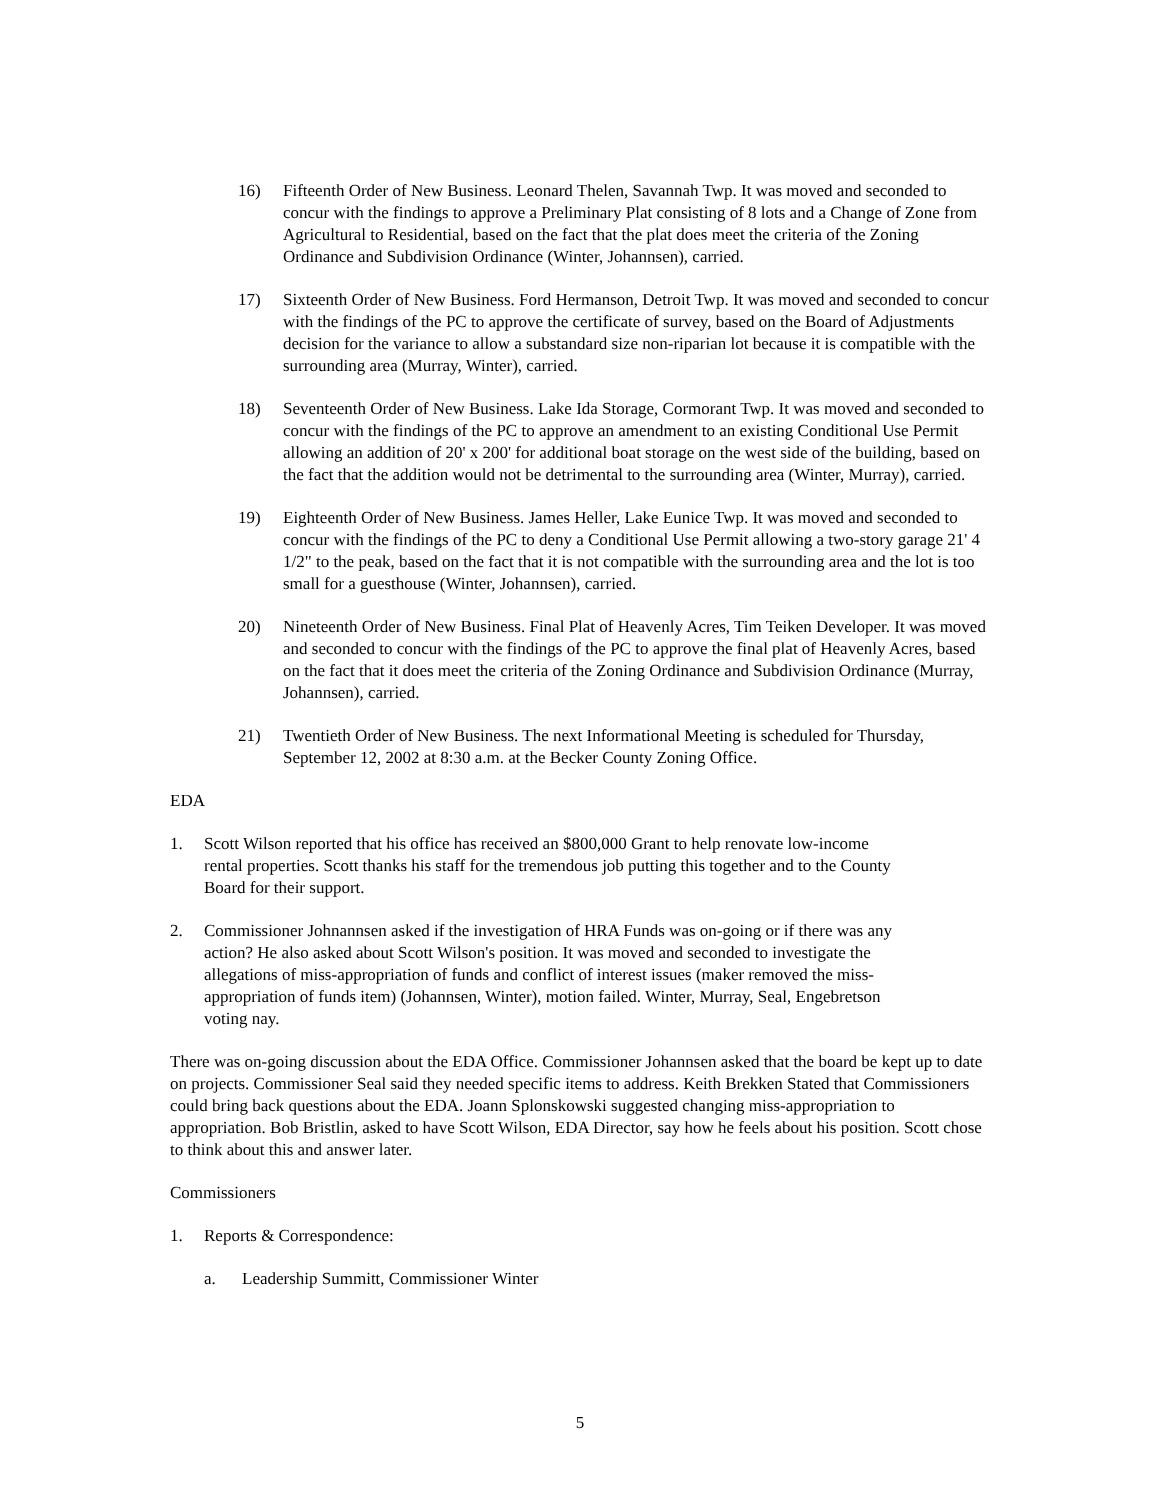16) Fifteenth Order of New Business. Leonard Thelen, Savannah Twp. It was moved and seconded to concur with the findings to approve a Preliminary Plat consisting of 8 lots and a Change of Zone from Agricultural to Residential, based on the fact that the plat does meet the criteria of the Zoning Ordinance and Subdivision Ordinance (Winter, Johannsen), carried.
17) Sixteenth Order of New Business. Ford Hermanson, Detroit Twp. It was moved and seconded to concur with the findings of the PC to approve the certificate of survey, based on the Board of Adjustments decision for the variance to allow a substandard size non-riparian lot because it is compatible with the surrounding area (Murray, Winter), carried.
18) Seventeenth Order of New Business. Lake Ida Storage, Cormorant Twp. It was moved and seconded to concur with the findings of the PC to approve an amendment to an existing Conditional Use Permit allowing an addition of 20' x 200' for additional boat storage on the west side of the building, based on the fact that the addition would not be detrimental to the surrounding area (Winter, Murray), carried.
19) Eighteenth Order of New Business. James Heller, Lake Eunice Twp. It was moved and seconded to concur with the findings of the PC to deny a Conditional Use Permit allowing a two-story garage 21' 4 1/2" to the peak, based on the fact that it is not compatible with the surrounding area and the lot is too small for a guesthouse (Winter, Johannsen), carried.
20) Nineteenth Order of New Business. Final Plat of Heavenly Acres, Tim Teiken Developer. It was moved and seconded to concur with the findings of the PC to approve the final plat of Heavenly Acres, based on the fact that it does meet the criteria of the Zoning Ordinance and Subdivision Ordinance (Murray, Johannsen), carried.
21) Twentieth Order of New Business. The next Informational Meeting is scheduled for Thursday, September 12, 2002 at 8:30 a.m. at the Becker County Zoning Office.
EDA
1. Scott Wilson reported that his office has received an $800,000 Grant to help renovate low-income rental properties. Scott thanks his staff for the tremendous job putting this together and to the County Board for their support.
2. Commissioner Johnannsen asked if the investigation of HRA Funds was on-going or if there was any action? He also asked about Scott Wilson's position. It was moved and seconded to investigate the allegations of miss-appropriation of funds and conflict of interest issues (maker removed the miss-appropriation of funds item) (Johannsen, Winter), motion failed. Winter, Murray, Seal, Engebretson voting nay.
There was on-going discussion about the EDA Office. Commissioner Johannsen asked that the board be kept up to date on projects. Commissioner Seal said they needed specific items to address. Keith Brekken Stated that Commissioners could bring back questions about the EDA. Joann Splonskowski suggested changing miss-appropriation to appropriation. Bob Bristlin, asked to have Scott Wilson, EDA Director, say how he feels about his position. Scott chose to think about this and answer later.
Commissioners
1. Reports & Correspondence:
a. Leadership Summitt, Commissioner Winter
5